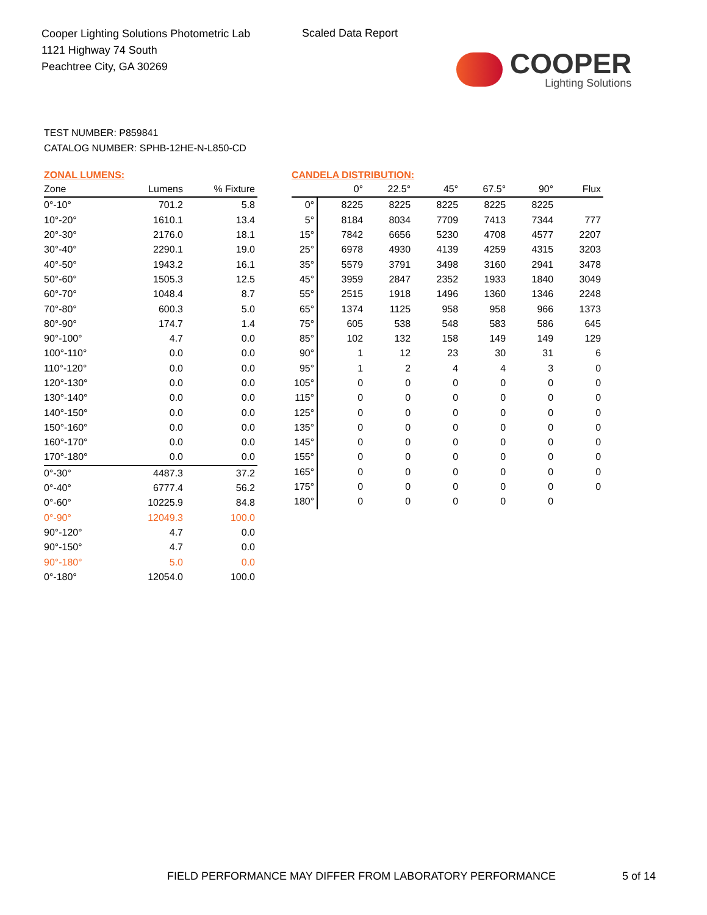Cooper Lighting Solutions Photometric Lab
1121 Highway 74 South
Peachtree City, GA 30269
Scaled Data Report
COOPER
Lighting Solutions
TEST NUMBER: P859841
CATALOG NUMBER: SPHB-12HE-N-L850-CD
ZONAL LUMENS:
| Zone | Lumens | % Fixture |
| --- | --- | --- |
| 0°-10° | 701.2 | 5.8 |
| 10°-20° | 1610.1 | 13.4 |
| 20°-30° | 2176.0 | 18.1 |
| 30°-40° | 2290.1 | 19.0 |
| 40°-50° | 1943.2 | 16.1 |
| 50°-60° | 1505.3 | 12.5 |
| 60°-70° | 1048.4 | 8.7 |
| 70°-80° | 600.3 | 5.0 |
| 80°-90° | 174.7 | 1.4 |
| 90°-100° | 4.7 | 0.0 |
| 100°-110° | 0.0 | 0.0 |
| 110°-120° | 0.0 | 0.0 |
| 120°-130° | 0.0 | 0.0 |
| 130°-140° | 0.0 | 0.0 |
| 140°-150° | 0.0 | 0.0 |
| 150°-160° | 0.0 | 0.0 |
| 160°-170° | 0.0 | 0.0 |
| 170°-180° | 0.0 | 0.0 |
| 0°-30° | 4487.3 | 37.2 |
| 0°-40° | 6777.4 | 56.2 |
| 0°-60° | 10225.9 | 84.8 |
| 0°-90° | 12049.3 | 100.0 |
| 90°-120° | 4.7 | 0.0 |
| 90°-150° | 4.7 | 0.0 |
| 90°-180° | 5.0 | 0.0 |
| 0°-180° | 12054.0 | 100.0 |
CANDELA DISTRIBUTION:
| | 0° | 22.5° | 45° | 67.5° | 90° | Flux |
| --- | --- | --- | --- | --- | --- | --- |
| 0° | 8225 | 8225 | 8225 | 8225 | 8225 | |
| 5° | 8184 | 8034 | 7709 | 7413 | 7344 | 777 |
| 15° | 7842 | 6656 | 5230 | 4708 | 4577 | 2207 |
| 25° | 6978 | 4930 | 4139 | 4259 | 4315 | 3203 |
| 35° | 5579 | 3791 | 3498 | 3160 | 2941 | 3478 |
| 45° | 3959 | 2847 | 2352 | 1933 | 1840 | 3049 |
| 55° | 2515 | 1918 | 1496 | 1360 | 1346 | 2248 |
| 65° | 1374 | 1125 | 958 | 958 | 966 | 1373 |
| 75° | 605 | 538 | 548 | 583 | 586 | 645 |
| 85° | 102 | 132 | 158 | 149 | 149 | 129 |
| 90° | 1 | 12 | 23 | 30 | 31 | 6 |
| 95° | 1 | 2 | 4 | 4 | 3 | 0 |
| 105° | 0 | 0 | 0 | 0 | 0 | 0 |
| 115° | 0 | 0 | 0 | 0 | 0 | 0 |
| 125° | 0 | 0 | 0 | 0 | 0 | 0 |
| 135° | 0 | 0 | 0 | 0 | 0 | 0 |
| 145° | 0 | 0 | 0 | 0 | 0 | 0 |
| 155° | 0 | 0 | 0 | 0 | 0 | 0 |
| 165° | 0 | 0 | 0 | 0 | 0 | 0 |
| 175° | 0 | 0 | 0 | 0 | 0 | 0 |
| 180° | 0 | 0 | 0 | 0 | 0 | |
FIELD PERFORMANCE MAY DIFFER FROM LABORATORY PERFORMANCE
5 of 14